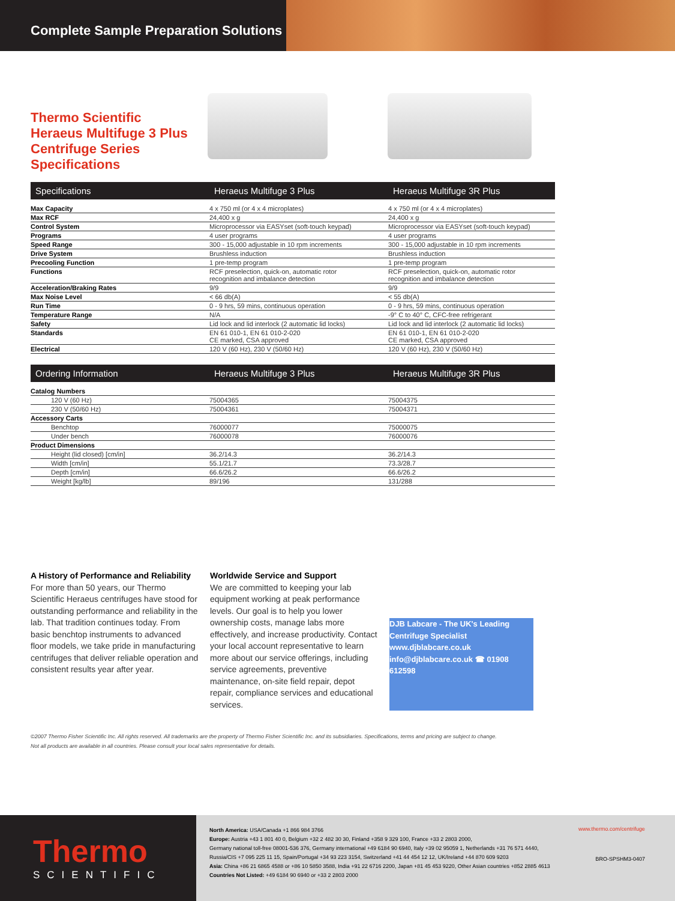Complete Sample Preparation Solutions
Thermo Scientific Heraeus Multifuge 3 Plus Centrifuge Series Specifications
| Specifications | Heraeus Multifuge 3 Plus | Heraeus Multifuge 3R Plus |
| --- | --- | --- |
| Max Capacity | 4 x 750 ml (or 4 x 4 microplates) | 4 x 750 ml (or 4 x 4 microplates) |
| Max RCF | 24,400 x g | 24,400 x g |
| Control System | Microprocessor via EASYset (soft-touch keypad) | Microprocessor via EASYset (soft-touch keypad) |
| Programs | 4 user programs | 4 user programs |
| Speed Range | 300 - 15,000 adjustable in 10 rpm increments | 300 - 15,000 adjustable in 10 rpm increments |
| Drive System | Brushless induction | Brushless induction |
| Precooling Function | 1 pre-temp program | 1 pre-temp program |
| Functions | RCF preselection, quick-on, automatic rotor recognition and imbalance detection | RCF preselection, quick-on, automatic rotor recognition and imbalance detection |
| Acceleration/Braking Rates | 9/9 | 9/9 |
| Max Noise Level | < 66 db(A) | < 55 db(A) |
| Run Time | 0 - 9 hrs, 59 mins, continuous operation | 0 - 9 hrs, 59 mins, continuous operation |
| Temperature Range | N/A | -9° C to 40° C, CFC-free refrigerant |
| Safety | Lid lock and lid interlock (2 automatic lid locks) | Lid lock and lid interlock (2 automatic lid locks) |
| Standards | EN 61 010-1, EN 61 010-2-020 CE marked, CSA approved | EN 61 010-1, EN 61 010-2-020 CE marked, CSA approved |
| Electrical | 120 V (60 Hz), 230 V (50/60 Hz) | 120 V (60 Hz), 230 V (50/60 Hz) |
| Ordering Information | Heraeus Multifuge 3 Plus | Heraeus Multifuge 3R Plus |
| --- | --- | --- |
| Catalog Numbers | | |
| 120 V (60 Hz) | 75004365 | 75004375 |
| 230 V (50/60 Hz) | 75004361 | 75004371 |
| Accessory Carts | | |
| Benchtop | 76000077 | 75000075 |
| Under bench | 76000078 | 76000076 |
| Product Dimensions | | |
| Height (lid closed) [cm/in] | 36.2/14.3 | 36.2/14.3 |
| Width [cm/in] | 55.1/21.7 | 73.3/28.7 |
| Depth [cm/in] | 66.6/26.2 | 66.6/26.2 |
| Weight [kg/lb] | 89/196 | 131/288 |
A History of Performance and Reliability
For more than 50 years, our Thermo Scientific Heraeus centrifuges have stood for outstanding performance and reliability in the lab. That tradition continues today. From basic benchtop instruments to advanced floor models, we take pride in manufacturing centrifuges that deliver reliable operation and consistent results year after year.
Worldwide Service and Support
We are committed to keeping your lab equipment working at peak performance levels. Our goal is to help you lower ownership costs, manage labs more effectively, and increase productivity. Contact your local account representative to learn more about our service offerings, including service agreements, preventive maintenance, on-site field repair, depot repair, compliance services and educational services.
DJB Labcare - The UK's Leading Centrifuge Specialist www.djblabcare.co.uk info@djblabcare.co.uk ☎ 01908 612598
©2007 Thermo Fisher Scientific Inc. All rights reserved. All trademarks are the property of Thermo Fisher Scientific Inc. and its subsidiaries. Specifications, terms and pricing are subject to change.
Not all products are available in all countries. Please consult your local sales representative for details.
Thermo
SCIENTIFIC
North America: USA/Canada +1 866 984 3766
Europe: Austria +43 1 801 40 0, Belgium +32 2 482 30 30, Finland +358 9 329 100, France +33 2 2803 2000,
Germany national toll-free 08001-536 376, Germany international +49 6184 90 6940, Italy +39 02 95059 1, Netherlands +31 76 571 4440,
Russia/CIS +7 095 225 11 15, Spain/Portugal +34 93 223 3154, Switzerland +41 44 454 12 12, UK/Ireland +44 870 609 9203
Asia: China +86 21 6865 4588 or +86 10 5850 3588, India +91 22 6716 2200, Japan +81 45 453 9220, Other Asian countries +852 2885 4613
Countries Not Listed: +49 6184 90 6940 or +33 2 2803 2000
www.thermo.com/centrifuge
BRO-SPSHM3-0407